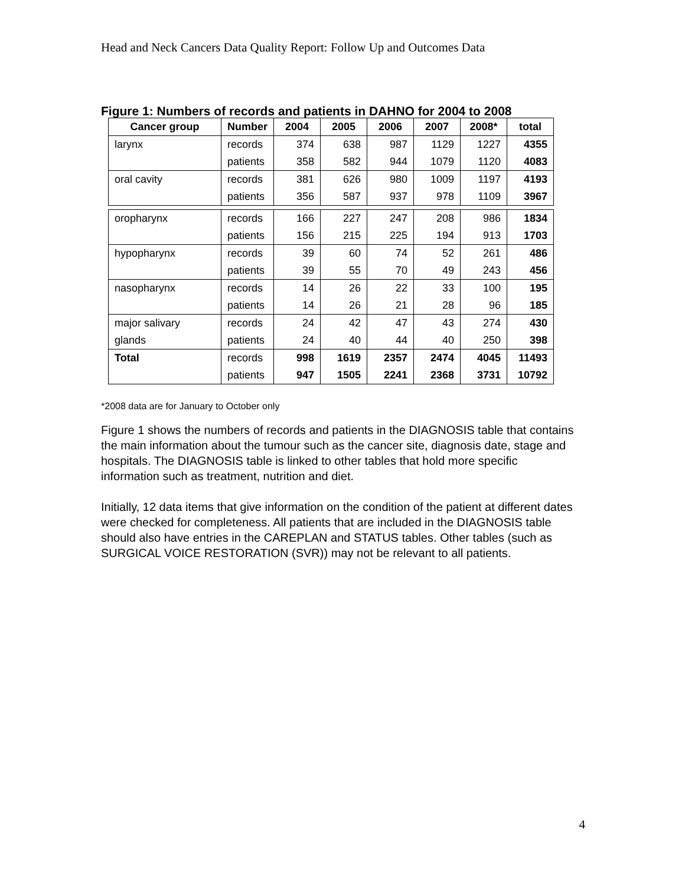Head and Neck Cancers Data Quality Report: Follow Up and Outcomes Data
Figure 1: Numbers of records and patients in DAHNO for 2004 to 2008
| Cancer group | Number | 2004 | 2005 | 2006 | 2007 | 2008* | total |
| --- | --- | --- | --- | --- | --- | --- | --- |
| larynx | records | 374 | 638 | 987 | 1129 | 1227 | 4355 |
| | patients | 358 | 582 | 944 | 1079 | 1120 | 4083 |
| oral cavity | records | 381 | 626 | 980 | 1009 | 1197 | 4193 |
| | patients | 356 | 587 | 937 | 978 | 1109 | 3967 |
| oropharynx | records | 166 | 227 | 247 | 208 | 986 | 1834 |
| | patients | 156 | 215 | 225 | 194 | 913 | 1703 |
| hypopharynx | records | 39 | 60 | 74 | 52 | 261 | 486 |
| | patients | 39 | 55 | 70 | 49 | 243 | 456 |
| nasopharynx | records | 14 | 26 | 22 | 33 | 100 | 195 |
| | patients | 14 | 26 | 21 | 28 | 96 | 185 |
| major salivary | records | 24 | 42 | 47 | 43 | 274 | 430 |
| glands | patients | 24 | 40 | 44 | 40 | 250 | 398 |
| Total | records | 998 | 1619 | 2357 | 2474 | 4045 | 11493 |
| | patients | 947 | 1505 | 2241 | 2368 | 3731 | 10792 |
*2008 data are for January to October only
Figure 1 shows the numbers of records and patients in the DIAGNOSIS table that contains the main information about the tumour such as the cancer site, diagnosis date, stage and hospitals. The DIAGNOSIS table is linked to other tables that hold more specific information such as treatment, nutrition and diet.
Initially, 12 data items that give information on the condition of the patient at different dates were checked for completeness. All patients that are included in the DIAGNOSIS table should also have entries in the CAREPLAN and STATUS tables. Other tables (such as SURGICAL VOICE RESTORATION (SVR)) may not be relevant to all patients.
4